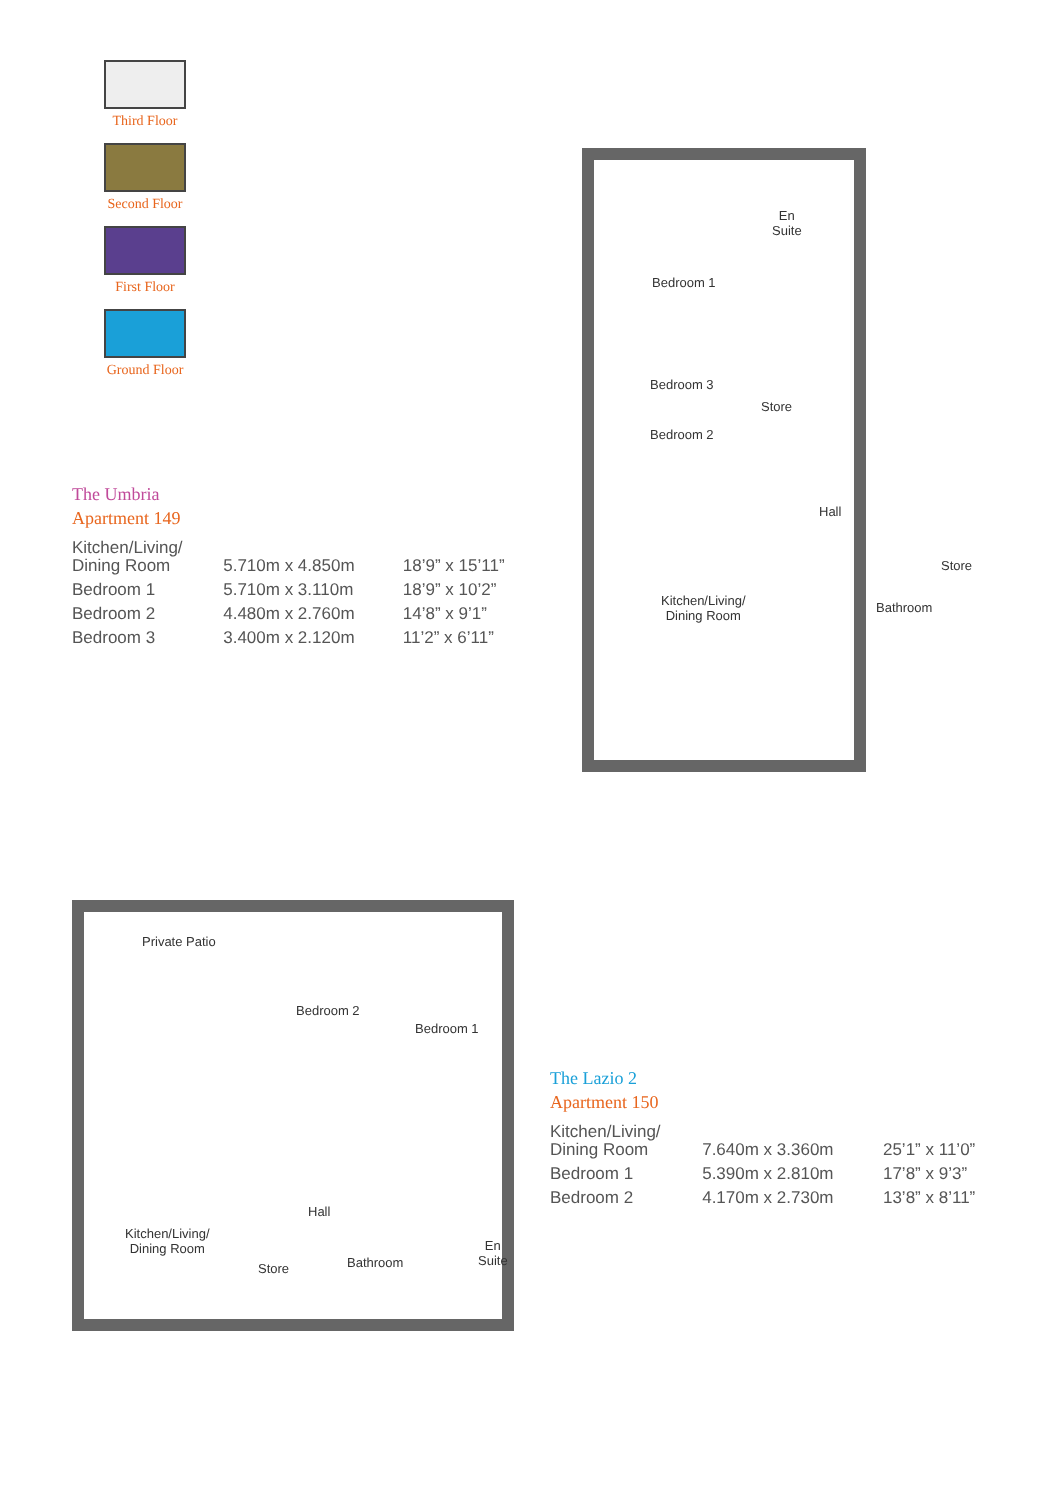Third Floor
Second Floor
First Floor
Ground Floor
The Umbria
Apartment 149
| Kitchen/Living/ Dining Room | 5.710m x 4.850m | 18’9” x 15’11” |
| Bedroom 1 | 5.710m x 3.110m | 18’9” x 10’2” |
| Bedroom 2 | 4.480m x 2.760m | 14’8” x 9’1” |
| Bedroom 3 | 3.400m x 2.120m | 11’2” x 6’11” |
Bedroom 1
En
Suite
Bedroom 3
Store
Bedroom 2
Hall
Store
Kitchen/Living/
Dining Room
Bathroom
Private Patio
Bedroom 2
Bedroom 1
Hall
Kitchen/Living/
Dining Room
Store Bathroom
En
Suite
The Lazio 2
Apartment 150
| Kitchen/Living/ Dining Room | 7.640m x 3.360m | 25’1” x 11’0” |
| Bedroom 1 | 5.390m x 2.810m | 17’8” x 9’3” |
| Bedroom 2 | 4.170m x 2.730m | 13’8” x 8’11” |